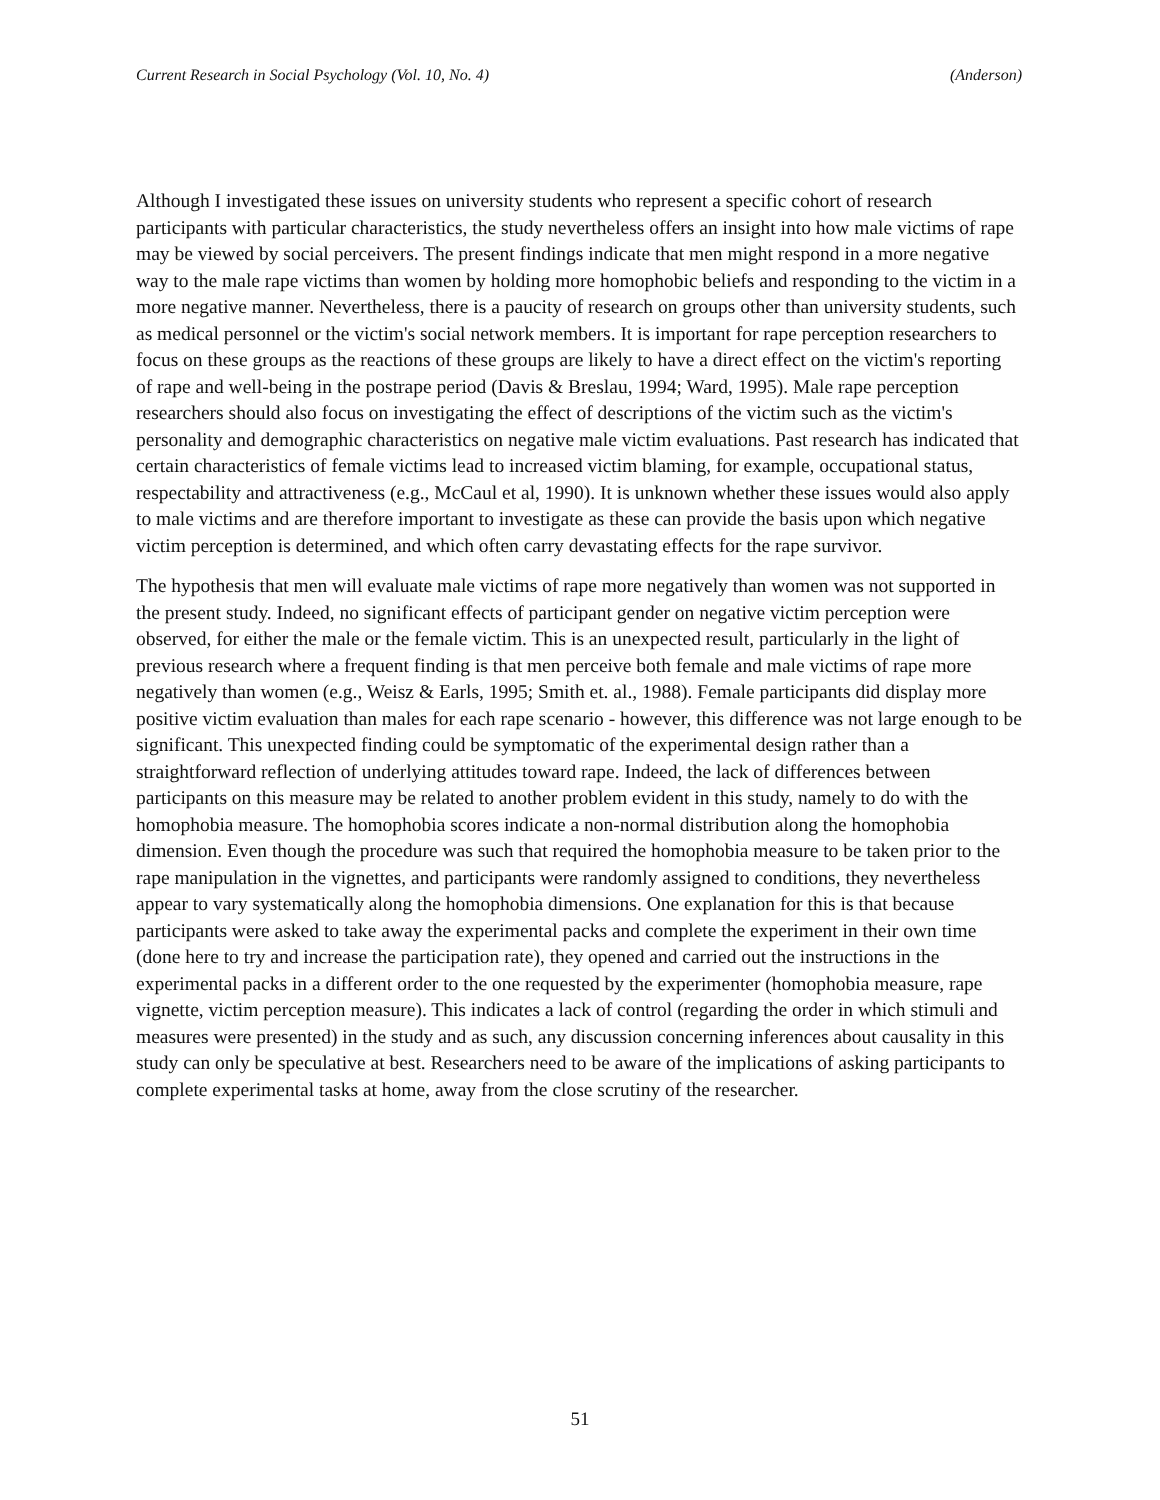Current Research in Social Psychology (Vol. 10, No. 4) (Anderson)
Although I investigated these issues on university students who represent a specific cohort of research participants with particular characteristics, the study nevertheless offers an insight into how male victims of rape may be viewed by social perceivers. The present findings indicate that men might respond in a more negative way to the male rape victims than women by holding more homophobic beliefs and responding to the victim in a more negative manner. Nevertheless, there is a paucity of research on groups other than university students, such as medical personnel or the victim's social network members. It is important for rape perception researchers to focus on these groups as the reactions of these groups are likely to have a direct effect on the victim's reporting of rape and well-being in the postrape period (Davis & Breslau, 1994; Ward, 1995). Male rape perception researchers should also focus on investigating the effect of descriptions of the victim such as the victim's personality and demographic characteristics on negative male victim evaluations. Past research has indicated that certain characteristics of female victims lead to increased victim blaming, for example, occupational status, respectability and attractiveness (e.g., McCaul et al, 1990). It is unknown whether these issues would also apply to male victims and are therefore important to investigate as these can provide the basis upon which negative victim perception is determined, and which often carry devastating effects for the rape survivor.
The hypothesis that men will evaluate male victims of rape more negatively than women was not supported in the present study. Indeed, no significant effects of participant gender on negative victim perception were observed, for either the male or the female victim. This is an unexpected result, particularly in the light of previous research where a frequent finding is that men perceive both female and male victims of rape more negatively than women (e.g., Weisz & Earls, 1995; Smith et. al., 1988). Female participants did display more positive victim evaluation than males for each rape scenario - however, this difference was not large enough to be significant. This unexpected finding could be symptomatic of the experimental design rather than a straightforward reflection of underlying attitudes toward rape. Indeed, the lack of differences between participants on this measure may be related to another problem evident in this study, namely to do with the homophobia measure. The homophobia scores indicate a non-normal distribution along the homophobia dimension. Even though the procedure was such that required the homophobia measure to be taken prior to the rape manipulation in the vignettes, and participants were randomly assigned to conditions, they nevertheless appear to vary systematically along the homophobia dimensions. One explanation for this is that because participants were asked to take away the experimental packs and complete the experiment in their own time (done here to try and increase the participation rate), they opened and carried out the instructions in the experimental packs in a different order to the one requested by the experimenter (homophobia measure, rape vignette, victim perception measure). This indicates a lack of control (regarding the order in which stimuli and measures were presented) in the study and as such, any discussion concerning inferences about causality in this study can only be speculative at best. Researchers need to be aware of the implications of asking participants to complete experimental tasks at home, away from the close scrutiny of the researcher.
51